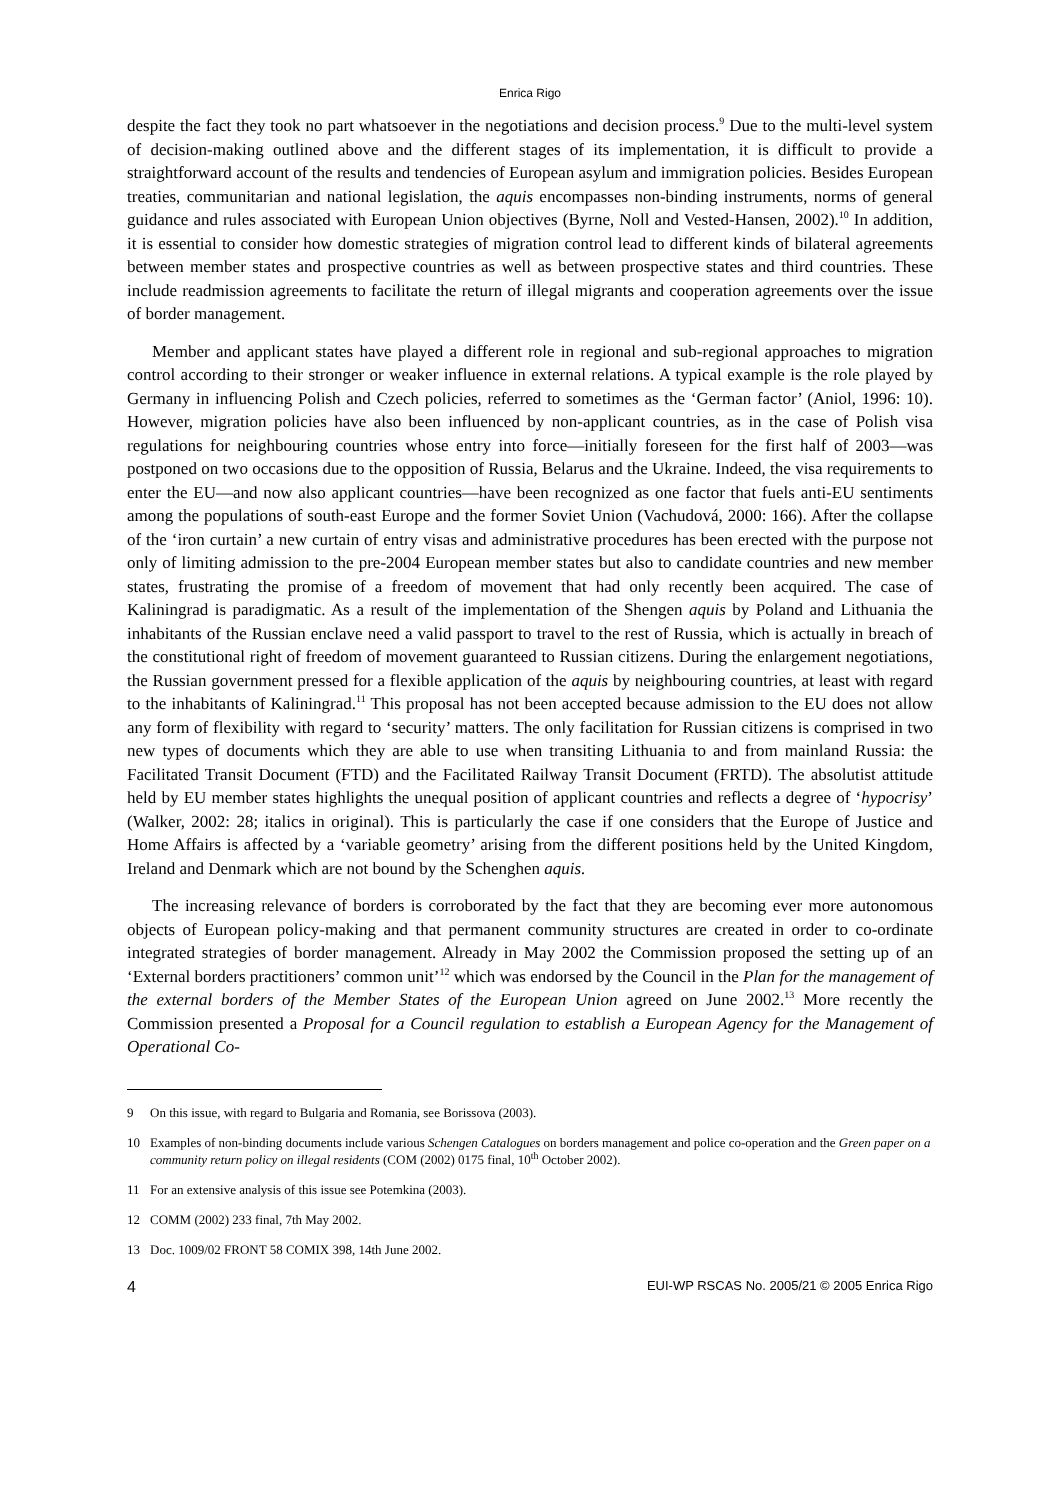Enrica Rigo
despite the fact they took no part whatsoever in the negotiations and decision process.<sup>9</sup> Due to the multi-level system of decision-making outlined above and the different stages of its implementation, it is difficult to provide a straightforward account of the results and tendencies of European asylum and immigration policies. Besides European treaties, communitarian and national legislation, the aquis encompasses non-binding instruments, norms of general guidance and rules associated with European Union objectives (Byrne, Noll and Vested-Hansen, 2002).<sup>10</sup> In addition, it is essential to consider how domestic strategies of migration control lead to different kinds of bilateral agreements between member states and prospective countries as well as between prospective states and third countries. These include readmission agreements to facilitate the return of illegal migrants and cooperation agreements over the issue of border management.
Member and applicant states have played a different role in regional and sub-regional approaches to migration control according to their stronger or weaker influence in external relations. A typical example is the role played by Germany in influencing Polish and Czech policies, referred to sometimes as the ‘German factor’ (Aniol, 1996: 10). However, migration policies have also been influenced by non-applicant countries, as in the case of Polish visa regulations for neighbouring countries whose entry into force—initially foreseen for the first half of 2003—was postponed on two occasions due to the opposition of Russia, Belarus and the Ukraine. Indeed, the visa requirements to enter the EU—and now also applicant countries—have been recognized as one factor that fuels anti-EU sentiments among the populations of south-east Europe and the former Soviet Union (Vachudová, 2000: 166). After the collapse of the ‘iron curtain’ a new curtain of entry visas and administrative procedures has been erected with the purpose not only of limiting admission to the pre-2004 European member states but also to candidate countries and new member states, frustrating the promise of a freedom of movement that had only recently been acquired. The case of Kaliningrad is paradigmatic. As a result of the implementation of the Shengen aquis by Poland and Lithuania the inhabitants of the Russian enclave need a valid passport to travel to the rest of Russia, which is actually in breach of the constitutional right of freedom of movement guaranteed to Russian citizens. During the enlargement negotiations, the Russian government pressed for a flexible application of the aquis by neighbouring countries, at least with regard to the inhabitants of Kaliningrad.<sup>11</sup> This proposal has not been accepted because admission to the EU does not allow any form of flexibility with regard to ‘security’ matters. The only facilitation for Russian citizens is comprised in two new types of documents which they are able to use when transiting Lithuania to and from mainland Russia: the Facilitated Transit Document (FTD) and the Facilitated Railway Transit Document (FRTD). The absolutist attitude held by EU member states highlights the unequal position of applicant countries and reflects a degree of ‘hypocrisy’ (Walker, 2002: 28; italics in original). This is particularly the case if one considers that the Europe of Justice and Home Affairs is affected by a ‘variable geometry’ arising from the different positions held by the United Kingdom, Ireland and Denmark which are not bound by the Schenghen aquis.
The increasing relevance of borders is corroborated by the fact that they are becoming ever more autonomous objects of European policy-making and that permanent community structures are created in order to co-ordinate integrated strategies of border management. Already in May 2002 the Commission proposed the setting up of an ‘External borders practitioners’ common unit’<sup>12</sup> which was endorsed by the Council in the Plan for the management of the external borders of the Member States of the European Union agreed on June 2002.<sup>13</sup> More recently the Commission presented a Proposal for a Council regulation to establish a European Agency for the Management of Operational Co-
9 On this issue, with regard to Bulgaria and Romania, see Borissova (2003).
10 Examples of non-binding documents include various Schengen Catalogues on borders management and police co-operation and the Green paper on a community return policy on illegal residents (COM (2002) 0175 final, 10<sup>th</sup> October 2002).
11 For an extensive analysis of this issue see Potemkina (2003).
12 COMM (2002) 233 final, 7th May 2002.
13 Doc. 1009/02 FRONT 58 COMIX 398, 14th June 2002.
4 EUI-WP RSCAS No. 2005/21 © 2005 Enrica Rigo